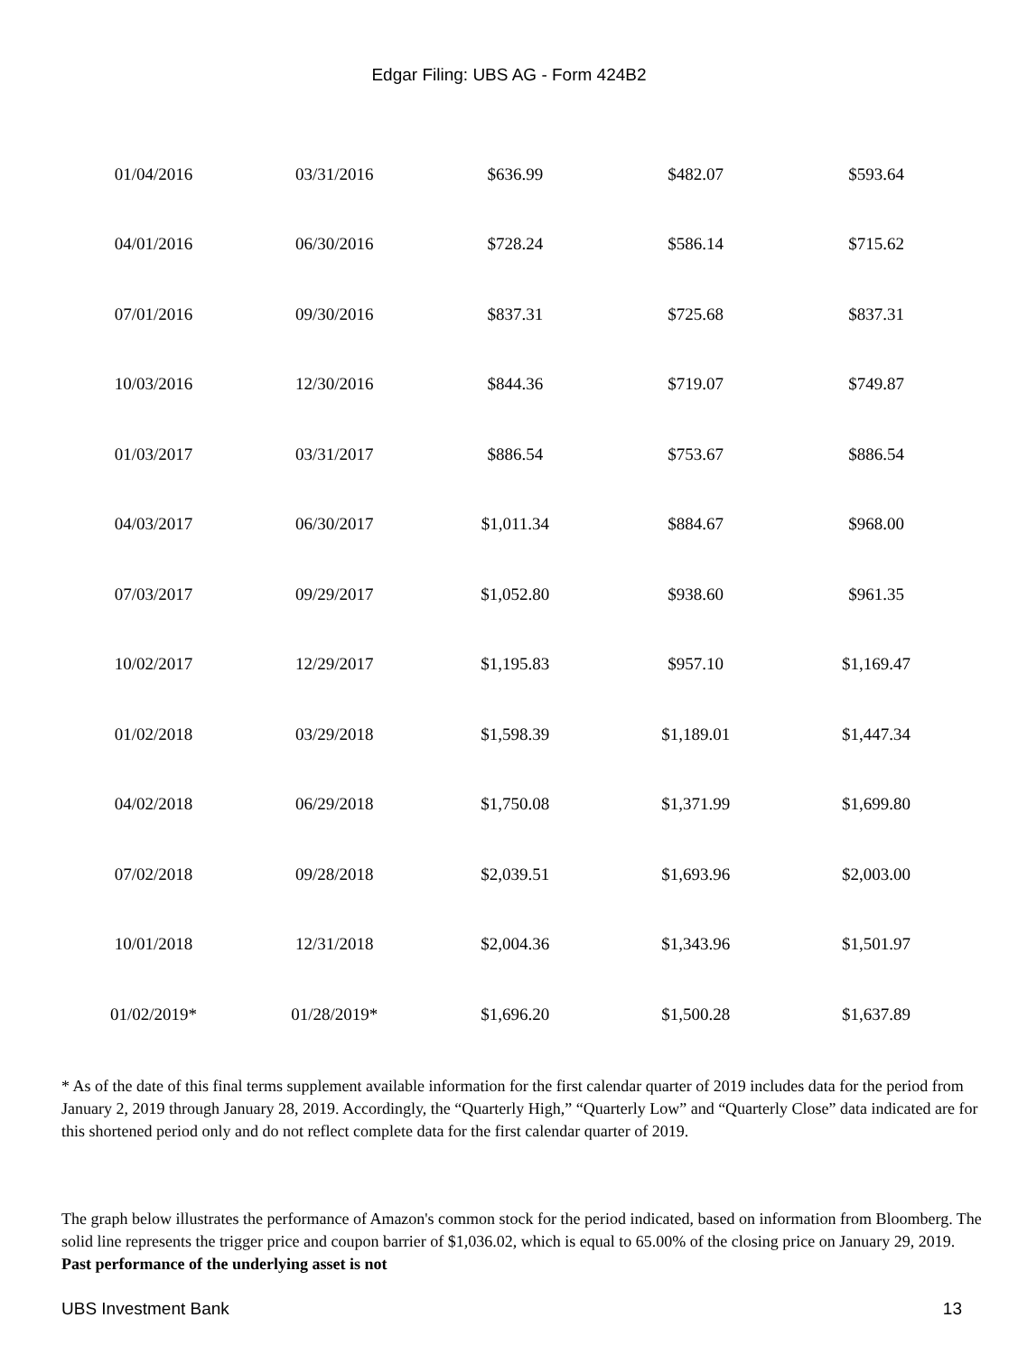Edgar Filing: UBS AG - Form 424B2
| 01/04/2016 | 03/31/2016 | $636.99 | $482.07 | $593.64 |
| 04/01/2016 | 06/30/2016 | $728.24 | $586.14 | $715.62 |
| 07/01/2016 | 09/30/2016 | $837.31 | $725.68 | $837.31 |
| 10/03/2016 | 12/30/2016 | $844.36 | $719.07 | $749.87 |
| 01/03/2017 | 03/31/2017 | $886.54 | $753.67 | $886.54 |
| 04/03/2017 | 06/30/2017 | $1,011.34 | $884.67 | $968.00 |
| 07/03/2017 | 09/29/2017 | $1,052.80 | $938.60 | $961.35 |
| 10/02/2017 | 12/29/2017 | $1,195.83 | $957.10 | $1,169.47 |
| 01/02/2018 | 03/29/2018 | $1,598.39 | $1,189.01 | $1,447.34 |
| 04/02/2018 | 06/29/2018 | $1,750.08 | $1,371.99 | $1,699.80 |
| 07/02/2018 | 09/28/2018 | $2,039.51 | $1,693.96 | $2,003.00 |
| 10/01/2018 | 12/31/2018 | $2,004.36 | $1,343.96 | $1,501.97 |
| 01/02/2019* | 01/28/2019* | $1,696.20 | $1,500.28 | $1,637.89 |
* As of the date of this final terms supplement available information for the first calendar quarter of 2019 includes data for the period from January 2, 2019 through January 28, 2019. Accordingly, the “Quarterly High,” “Quarterly Low” and “Quarterly Close” data indicated are for this shortened period only and do not reflect complete data for the first calendar quarter of 2019.
The graph below illustrates the performance of Amazon's common stock for the period indicated, based on information from Bloomberg. The solid line represents the trigger price and coupon barrier of $1,036.02, which is equal to 65.00% of the closing price on January 29, 2019. Past performance of the underlying asset is not
UBS Investment Bank 13